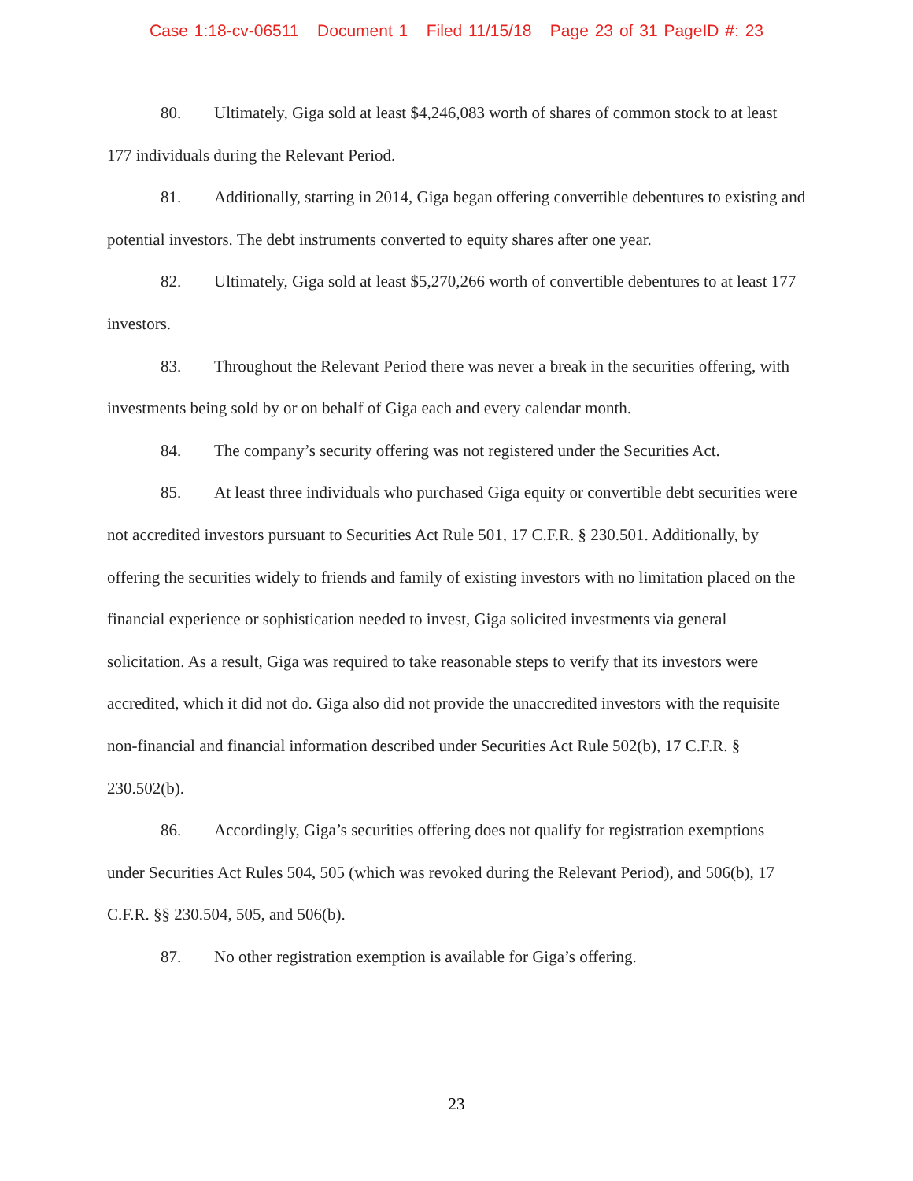Case 1:18-cv-06511 Document 1 Filed 11/15/18 Page 23 of 31 PageID #: 23
80. Ultimately, Giga sold at least $4,246,083 worth of shares of common stock to at least 177 individuals during the Relevant Period.
81. Additionally, starting in 2014, Giga began offering convertible debentures to existing and potential investors. The debt instruments converted to equity shares after one year.
82. Ultimately, Giga sold at least $5,270,266 worth of convertible debentures to at least 177 investors.
83. Throughout the Relevant Period there was never a break in the securities offering, with investments being sold by or on behalf of Giga each and every calendar month.
84. The company’s security offering was not registered under the Securities Act.
85. At least three individuals who purchased Giga equity or convertible debt securities were not accredited investors pursuant to Securities Act Rule 501, 17 C.F.R. § 230.501. Additionally, by offering the securities widely to friends and family of existing investors with no limitation placed on the financial experience or sophistication needed to invest, Giga solicited investments via general solicitation. As a result, Giga was required to take reasonable steps to verify that its investors were accredited, which it did not do. Giga also did not provide the unaccredited investors with the requisite non-financial and financial information described under Securities Act Rule 502(b), 17 C.F.R. § 230.502(b).
86. Accordingly, Giga’s securities offering does not qualify for registration exemptions under Securities Act Rules 504, 505 (which was revoked during the Relevant Period), and 506(b), 17 C.F.R. §§ 230.504, 505, and 506(b).
87. No other registration exemption is available for Giga’s offering.
23